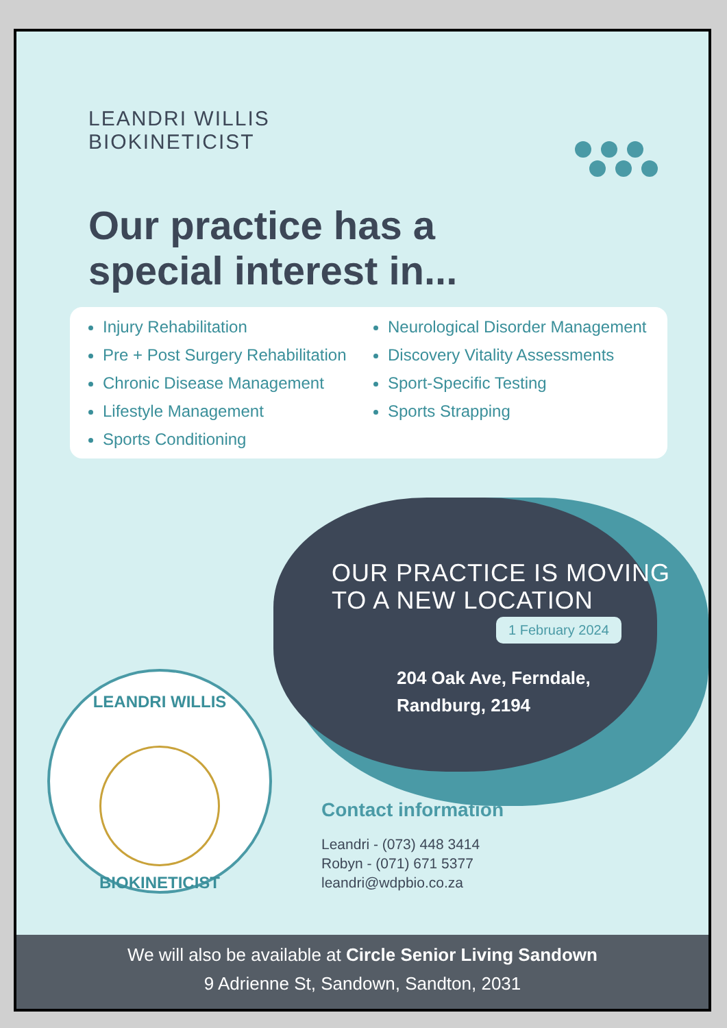LEANDRI WILLIS
BIOKINETICIST
Our practice has a
special interest in...
Injury Rehabilitation
Pre + Post Surgery Rehabilitation
Chronic Disease Management
Lifestyle Management
Sports Conditioning
Neurological Disorder Management
Discovery Vitality Assessments
Sport-Specific Testing
Sports Strapping
OUR PRACTICE IS MOVING TO A NEW LOCATION
1 February 2024
204 Oak Ave, Ferndale,
Randburg, 2194
LEANDRI WILLIS
BIOKINETICIST
Contact information
Leandri - (073) 448 3414
Robyn - (071) 671 5377
leandri@wdpbio.co.za
We will also be available at Circle Senior Living Sandown
9 Adrienne St, Sandown, Sandton, 2031